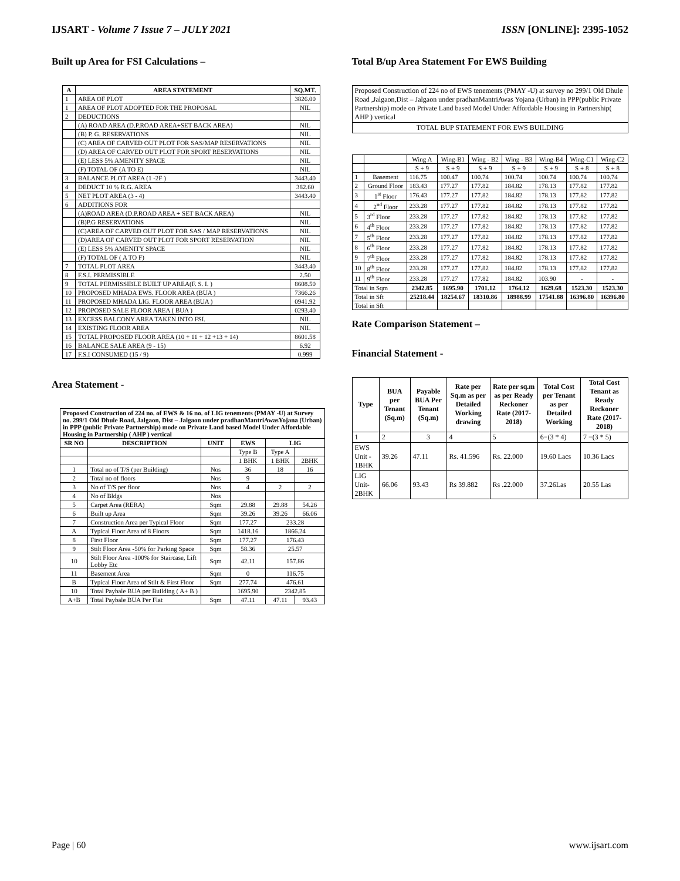IJSART - Volume 7 Issue 7 – JULY 2021
ISSN [ONLINE]: 2395-1052
Built up Area for FSI Calculations –
| A | AREA STATEMENT | SQ.MT. |
| --- | --- | --- |
| 1 | AREA OF PLOT | 3826.00 |
| 1 | AREA OF PLOT ADOPTED FOR THE PROPOSAL | NIL |
| 2 | DEDUCTIONS | |
| | (A) ROAD AREA (D.P.ROAD AREA+SET BACK AREA) | NIL |
| | (B) P. G. RESERVATIONS | NIL |
| | (C) AREA OF CARVED OUT PLOT FOR SAS/MAP RESERVATIONS | NIL |
| | (D) AREA OF CARVED OUT PLOT FOR SPORT RESERVATIONS | NIL |
| | (E) LESS 5% AMENITY SPACE | NIL |
| | (F) TOTAL OF (A TO E) | NIL |
| 3 | BALANCE PLOT AREA (1 -2F ) | 3443.40 |
| 4 | DEDUCT 10 % R.G. AREA | 382.60 |
| 5 | NET PLOT AREA (3 - 4) | 3443.40 |
| 6 | ADDITIONS FOR | |
| | (A)ROAD AREA (D.P.ROAD AREA + SET BACK AREA) | NIL |
| | (B)P.G RESERVATIONS | NIL |
| | (C)AREA OF CARVED OUT PLOT FOR SAS / MAP RESERVATIONS | NIL |
| | (D)AREA OF CARVED OUT PLOT FOR SPORT RESERVATION | NIL |
| | (E) LESS 5% AMENITY SPACE | NIL |
| | (F) TOTAL OF ( A TO F) | NIL |
| 7 | TOTAL PLOT AREA | 3443.40 |
| 8 | F.S.I. PERMISSIBLE | 2.50 |
| 9 | TOTAL PERMISSIBLE BUILT UP AREA(F. S. I. ) | 8608.50 |
| 10 | PROPOSED MHADA EWS. FLOOR AREA (BUA ) | 7366.26 |
| 11 | PROPOSED MHADA LIG. FLOOR AREA (BUA ) | 0941.92 |
| 12 | PROPOSED SALE FLOOR AREA ( BUA ) | 0293.40 |
| 13 | EXCESS BALCONY AREA TAKEN INTO FSI. | NIL |
| 14 | EXISTING FLOOR AREA | NIL |
| 15 | TOTAL PROPOSED FLOOR AREA (10 + 11 + 12 +13 + 14) | 8601.58 |
| 16 | BALANCE SALE AREA (9 - 15) | 6.92 |
| 17 | F.S.I CONSUMED (15 / 9) | 0.999 |
Area Statement -
| Proposed Construction of 224 no. of EWS & 16 no. of LIG tenements (PMAY -U) at Survey no. 299/1 Old Dhule Road, Jalgaon, Dist – Jalgaon under pradhanMantriAwasYojana (Urban) in PPP (public Private Partnership) mode on Private Land based Model Under Affordable Housing in Partnership ( AHP ) vertical | | | | | |
| SR NO | DESCRIPTION | UNIT | EWS | LIG | |
| | | | Type B | Type A | |
| | | | 1 BHK | 1 BHK | 2BHK |
| 1 | Total no of T/S (per Building) | Nos | 36 | 18 | 16 |
| 2 | Total no of floors | Nos | 9 | | |
| 3 | No of T/S per floor | Nos | 4 | 2 | 2 |
| 4 | No of Bldgs | Nos | | | |
| 5 | Carpet Area (RERA) | Sqm | 29.88 | 29.88 | 54.26 |
| 6 | Built up Area | Sqm | 39.26 | 39.26 | 66.06 |
| 7 | Construction Area per Typical Floor | Sqm | 177.27 | 233.28 | |
| A | Typical Floor Area of 8 Floors | Sqm | 1418.16 | 1866.24 | |
| 8 | First Floor | Sqm | 177.27 | 176.43 | |
| 9 | Stilt Floor Area -50% for Parking Space | Sqm | 58.36 | 25.57 | |
| 10 | Stilt Floor Area -100% for Staircase, Lift Lobby Etc | Sqm | 42.11 | 157.86 | |
| 11 | Basement Area | Sqm | 0 | 116.75 | |
| B | Typical Floor Area of Stilt & First Floor | Sqm | 277.74 | 476.61 | |
| 10 | Total Paybale BUA per Building ( A+ B ) | | 1695.90 | 2342.85 | |
| A+B | Total Paybale BUA Per Flat | Sqm | 47.11 | 47.11 | 93.43 |
Total B/up Area Statement For EWS Building
| Proposed Construction of 224 no of EWS tenements (PMAY -U) at survey no 299/1 Old Dhule Road ,Jalgaon,Dist – Jalgaon under pradhanMantriAwas Yojana (Urban) in PPP(public Private Partnership) mode on Private Land based Model Under Affordable Housing in Partnership( AHP ) vertical |
| TOTAL BUP STATEMENT FOR EWS BUILDING |
| | | Wing A | Wing-B1 | Wing - B2 | Wing - B3 | Wing-B4 | Wing-C1 | Wing-C2 |
| | | S + 9 | S + 9 | S + 9 | S + 9 | S + 9 | S + 8 | S + 8 |
| 1 | Basement | 116.75 | 100.47 | 100.74 | 100.74 | 100.74 | 100.74 | 100.74 |
| 2 | Ground Floor | 183.43 | 177.27 | 177.82 | 184.82 | 178.13 | 177.82 | 177.82 |
| 3 | 1<sup>st</sup> Floor | 176.43 | 177.27 | 177.82 | 184.82 | 178.13 | 177.82 | 177.82 |
| 4 | 2<sup>nd</sup> Floor | 233.28 | 177.27 | 177.82 | 184.82 | 178.13 | 177.82 | 177.82 |
| 5 | 3<sup>rd</sup> Floor | 233.28 | 177.27 | 177.82 | 184.82 | 178.13 | 177.82 | 177.82 |
| 6 | 4<sup>th</sup> Floor | 233.28 | 177.27 | 177.82 | 184.82 | 178.13 | 177.82 | 177.82 |
| 7 | 5<sup>th</sup> Floor | 233.28 | 177.27 | 177.82 | 184.82 | 178.13 | 177.82 | 177.82 |
| 8 | 6<sup>th</sup> Floor | 233.28 | 177.27 | 177.82 | 184.82 | 178.13 | 177.82 | 177.82 |
| 9 | 7<sup>th</sup> Floor | 233.28 | 177.27 | 177.82 | 184.82 | 178.13 | 177.82 | 177.82 |
| 10 | 8<sup>th</sup> Floor | 233.28 | 177.27 | 177.82 | 184.82 | 178.13 | 177.82 | 177.82 |
| 11 | 9<sup>th</sup> Floor | 233.28 | 177.27 | 177.82 | 184.82 | 103.90 | - | - |
| Total in Sqm | | 2342.85 | 1695.90 | 1701.12 | 1764.12 | 1629.68 | 1523.30 | 1523.30 |
| Total in Sft | | 25218.44 | 18254.67 | 18310.86 | 18988.99 | 17541.88 | 16396.80 | 16396.80 |
| Total in Sft | | | | | | | | |
Rate Comparison Statement –
Financial Statement -
| Type | BUA per Tenant (Sq.m) | Payable BUA Per Tenant (Sq.m) | Rate per Sq.m as per Detailed Working drawing | Rate per sq.m as per Ready Reckoner Rate (2017-2018) | Total Cost per Tenant as per Detailed Working | Total Cost Tenant as Ready Reckoner Rate (2017-2018) |
| --- | --- | --- | --- | --- | --- | --- |
| 1 | 2 | 3 | 4 | 5 | 6=(3 * 4) | 7 =(3 * 5) |
| EWS Unit - 1BHK | 39.26 | 47.11 | Rs. 41.596 | Rs. 22.000 | 19.60 Lacs | 10.36 Lacs |
| LIG Unit- 2BHK | 66.06 | 93.43 | Rs 39.882 | Rs .22.000 | 37.26Las | 20.55 Las |
Page | 60 www.ijsart.com